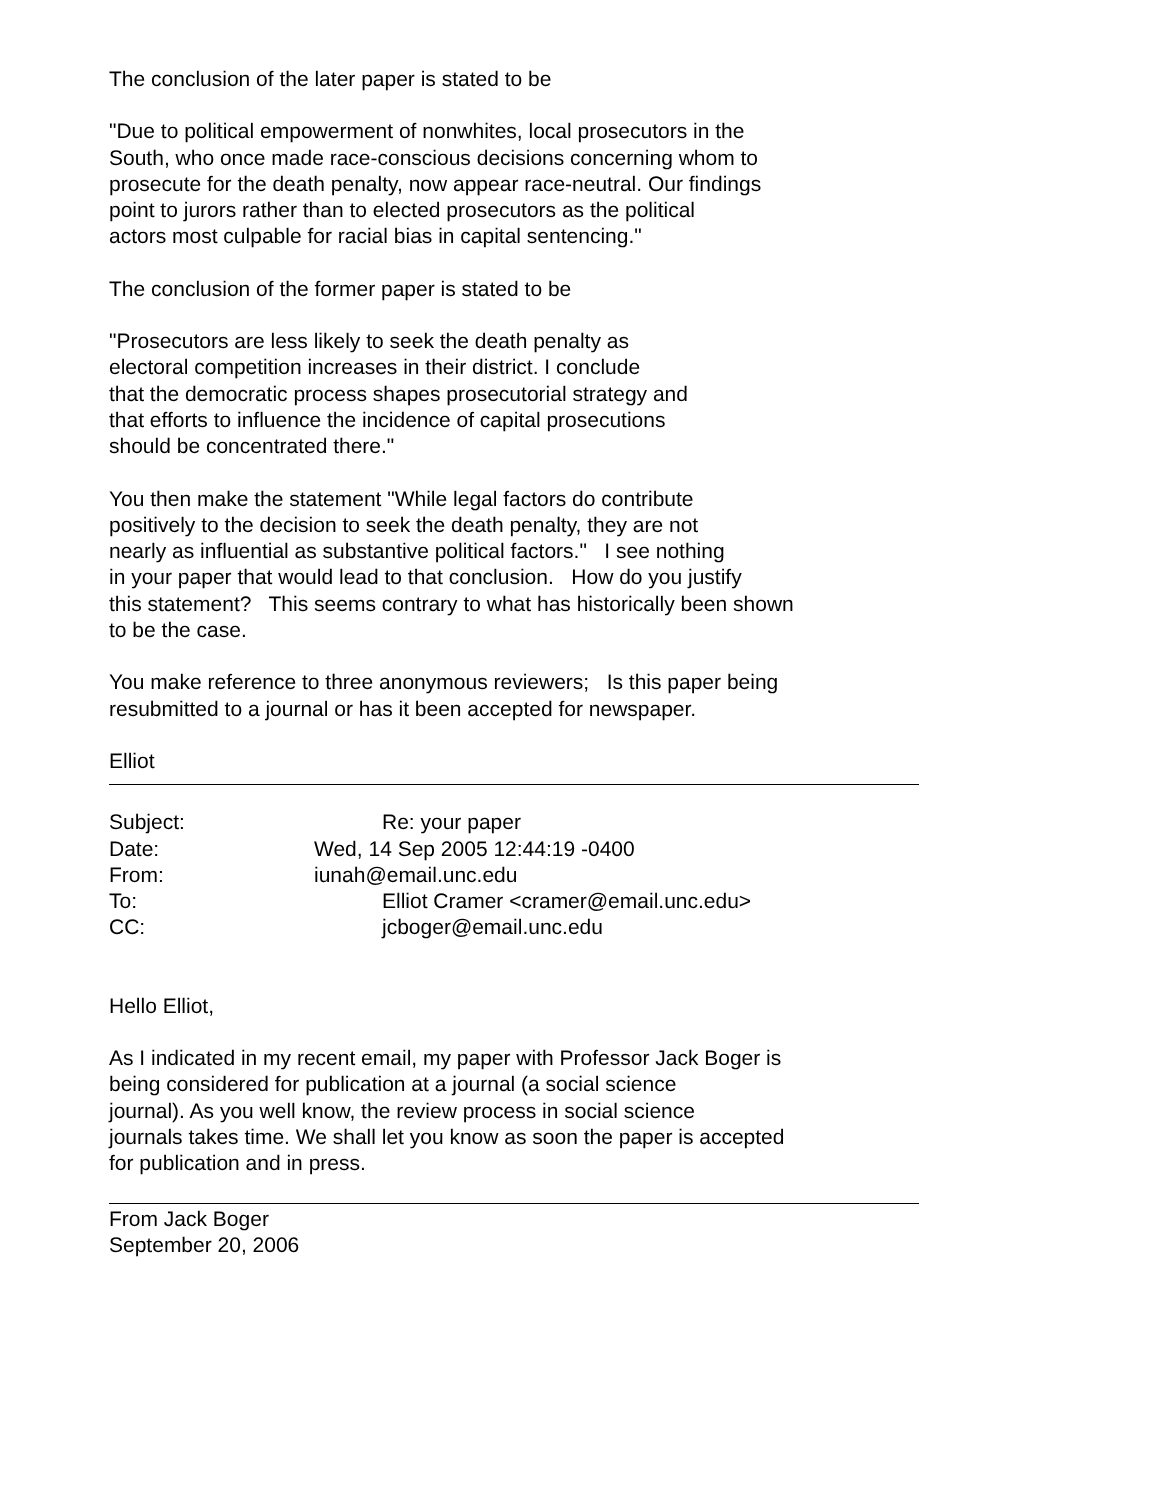The conclusion of the later paper is stated to be
"Due to political empowerment of nonwhites, local prosecutors in the
South, who once made race-conscious decisions concerning whom to
prosecute for the death penalty, now appear race-neutral. Our findings
point to jurors rather than to elected prosecutors as the political
actors most culpable for racial bias in capital sentencing."
The conclusion of the former paper is stated to be
"Prosecutors are less likely to seek the death penalty as
electoral competition increases in their district. I conclude
that the democratic process shapes prosecutorial strategy and
that efforts to influence the incidence of capital prosecutions
should be concentrated there."
You then make the statement "While legal factors do contribute
positively to the decision to seek the death penalty, they are not
nearly as influential as substantive political factors." I see nothing
in your paper that would lead to that conclusion. How do you justify
this statement? This seems contrary to what has historically been shown
to be the case.
You make reference to three anonymous reviewers; Is this paper being
resubmitted to a journal or has it been accepted for newspaper.
Elliot
Subject:
Re: your paper
Date:
Wed, 14 Sep 2005 12:44:19 -0400
From:
iunah@email.unc.edu
To:
Elliot Cramer <cramer@email.unc.edu>
CC:
jcboger@email.unc.edu
Hello Elliot,
As I indicated in my recent email, my paper with Professor Jack Boger is
being considered for publication at a journal (a social science
journal). As you well know, the review process in social science
journals takes time. We shall let you know as soon the paper is accepted
for publication and in press.
From Jack Boger
September 20, 2006